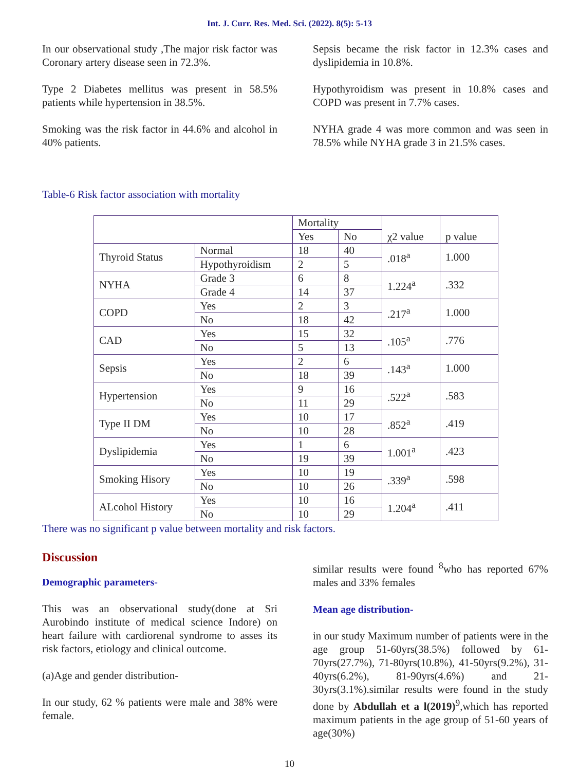Int. J. Curr. Res. Med. Sci. (2022). 8(5): 5-13
In our observational study ,The major risk factor was Coronary artery disease seen in 72.3%.
Type 2 Diabetes mellitus was present in 58.5% patients while hypertension in 38.5%.
Smoking was the risk factor in 44.6% and alcohol in 40% patients.
Sepsis became the risk factor in 12.3% cases and dyslipidemia in 10.8%.
Hypothyroidism was present in 10.8% cases and COPD was present in 7.7% cases.
NYHA grade 4 was more common and was seen in 78.5% while NYHA grade 3 in 21.5% cases.
Table-6 Risk factor association with mortality
| | | Mortality | | χ2 value | p value |
| | | Yes | No | | |
| Thyroid Status | Normal | 18 | 40 | .018<sup>a</sup> | 1.000 |
| | Hypothyroidism | 2 | 5 | | |
| NYHA | Grade 3 | 6 | 8 | 1.224<sup>a</sup> | .332 |
| | Grade 4 | 14 | 37 | | |
| COPD | Yes | 2 | 3 | .217<sup>a</sup> | 1.000 |
| | No | 18 | 42 | | |
| CAD | Yes | 15 | 32 | .105<sup>a</sup> | .776 |
| | No | 5 | 13 | | |
| Sepsis | Yes | 2 | 6 | .143<sup>a</sup> | 1.000 |
| | No | 18 | 39 | | |
| Hypertension | Yes | 9 | 16 | .522<sup>a</sup> | .583 |
| | No | 11 | 29 | | |
| Type II DM | Yes | 10 | 17 | .852<sup>a</sup> | .419 |
| | No | 10 | 28 | | |
| Dyslipidemia | Yes | 1 | 6 | 1.001<sup>a</sup> | .423 |
| | No | 19 | 39 | | |
| Smoking Hisory | Yes | 10 | 19 | .339<sup>a</sup> | .598 |
| | No | 10 | 26 | | |
| ALcohol History | Yes | 10 | 16 | 1.204<sup>a</sup> | .411 |
| | No | 10 | 29 | | |
There was no significant p value between mortality and risk factors.
Discussion
Demographic parameters-
This was an observational study(done at Sri Aurobindo institute of medical science Indore) on heart failure with cardiorenal syndrome to asses its risk factors, etiology and clinical outcome.
(a)Age and gender distribution-
In our study, 62 % patients were male and 38% were female.
similar results were found <sup>8</sup>who has reported 67% males and 33% females
Mean age distribution-
in our study Maximum number of patients were in the age group 51-60yrs(38.5%) followed by 61-70yrs(27.7%), 71-80yrs(10.8%), 41-50yrs(9.2%), 31-40yrs(6.2%), 81-90yrs(4.6%) and 21-30yrs(3.1%).similar results were found in the study done by Abdullah et a l(2019)<sup>9</sup>,which has reported maximum patients in the age group of 51-60 years of age(30%)
10